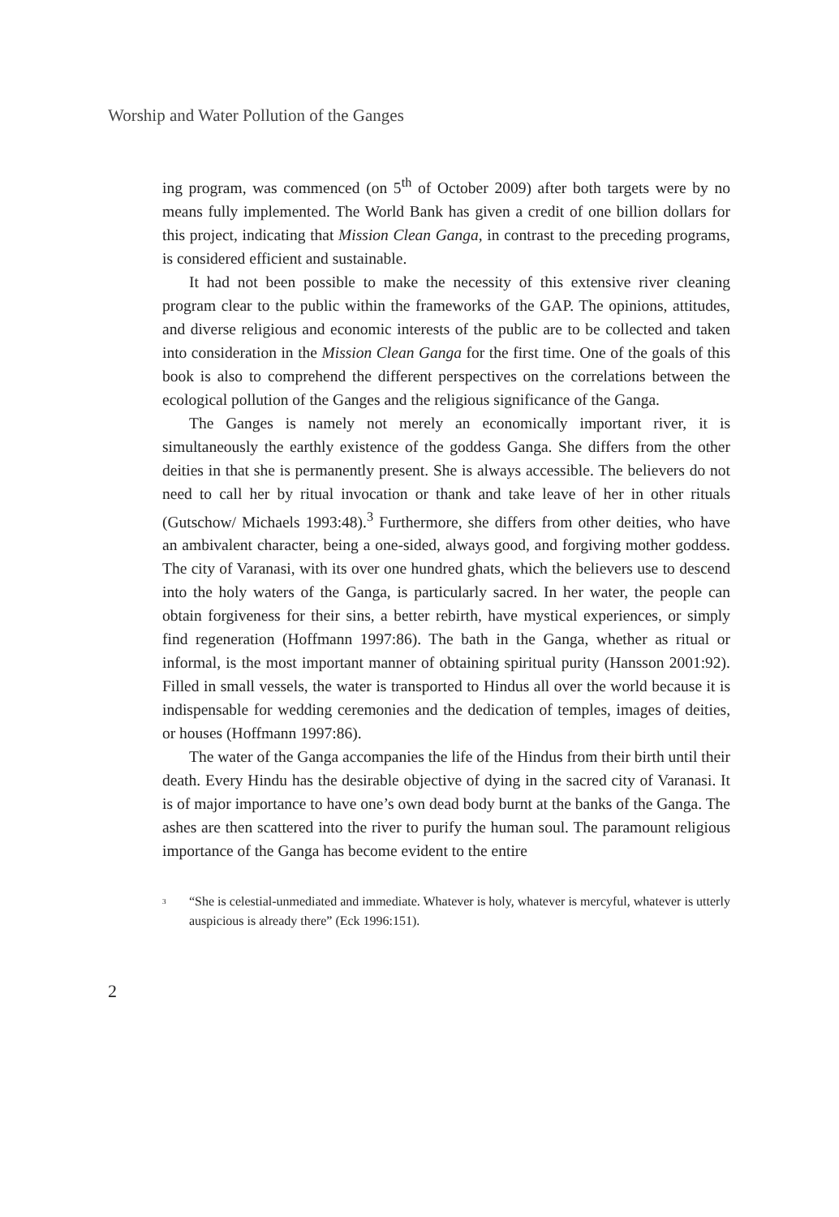Worship and Water Pollution of the Ganges
ing program, was commenced (on 5<sup>th</sup> of October 2009) after both targets were by no means fully implemented. The World Bank has given a credit of one billion dollars for this project, indicating that Mission Clean Ganga, in contrast to the preceding programs, is considered efficient and sustainable.
It had not been possible to make the necessity of this extensive river cleaning program clear to the public within the frameworks of the GAP. The opinions, attitudes, and diverse religious and economic interests of the public are to be collected and taken into consideration in the Mission Clean Ganga for the first time. One of the goals of this book is also to comprehend the different perspectives on the correlations between the ecological pollution of the Ganges and the religious significance of the Ganga.
The Ganges is namely not merely an economically important river, it is simultaneously the earthly existence of the goddess Ganga. She differs from the other deities in that she is permanently present. She is always accessible. The believers do not need to call her by ritual invocation or thank and take leave of her in other rituals (Gutschow/ Michaels 1993:48).<sup>3</sup> Furthermore, she differs from other deities, who have an ambivalent character, being a one-sided, always good, and forgiving mother goddess. The city of Varanasi, with its over one hundred ghats, which the believers use to descend into the holy waters of the Ganga, is particularly sacred. In her water, the people can obtain forgiveness for their sins, a better rebirth, have mystical experiences, or simply find regeneration (Hoffmann 1997:86). The bath in the Ganga, whether as ritual or informal, is the most important manner of obtaining spiritual purity (Hansson 2001:92). Filled in small vessels, the water is transported to Hindus all over the world because it is indispensable for wedding ceremonies and the dedication of temples, images of deities, or houses (Hoffmann 1997:86).
The water of the Ganga accompanies the life of the Hindus from their birth until their death. Every Hindu has the desirable objective of dying in the sacred city of Varanasi. It is of major importance to have one’s own dead body burnt at the banks of the Ganga. The ashes are then scattered into the river to purify the human soul. The paramount religious importance of the Ganga has become evident to the entire
<sup>3</sup> “She is celestial-unmediated and immediate. Whatever is holy, whatever is mercyful, whatever is utterly auspicious is already there” (Eck 1996:151).
2